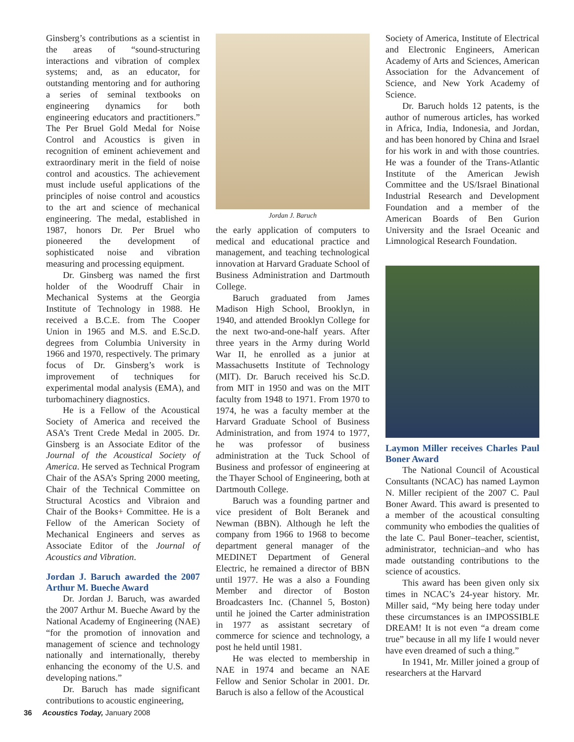Ginsberg’s contributions as a scientist in the areas of “sound-structuring interactions and vibration of complex systems; and, as an educator, for outstanding mentoring and for authoring a series of seminal textbooks on engineering dynamics for both engineering educators and practitioners.” The Per Bruel Gold Medal for Noise Control and Acoustics is given in recognition of eminent achievement and extraordinary merit in the field of noise control and acoustics. The achievement must include useful applications of the principles of noise control and acoustics to the art and science of mechanical engineering. The medal, established in 1987, honors Dr. Per Bruel who pioneered the development of sophisticated noise and vibration measuring and processing equipment.
Dr. Ginsberg was named the first holder of the Woodruff Chair in Mechanical Systems at the Georgia Institute of Technology in 1988. He received a B.C.E. from The Cooper Union in 1965 and M.S. and E.Sc.D. degrees from Columbia University in 1966 and 1970, respectively. The primary focus of Dr. Ginsberg’s work is improvement of techniques for experimental modal analysis (EMA), and turbomachinery diagnostics.
He is a Fellow of the Acoustical Society of America and received the ASA’s Trent Crede Medal in 2005. Dr. Ginsberg is an Associate Editor of the Journal of the Acoustical Society of America. He served as Technical Program Chair of the ASA’s Spring 2000 meeting, Chair of the Technical Committee on Structural Acostics and Vibraion and Chair of the Books+ Committee. He is a Fellow of the American Society of Mechanical Engineers and serves as Associate Editor of the Journal of Acoustics and Vibration.
Jordan J. Baruch awarded the 2007 Arthur M. Bueche Award
Dr. Jordan J. Baruch, was awarded the 2007 Arthur M. Bueche Award by the National Academy of Engineering (NAE) “for the promotion of innovation and management of science and technology nationally and internationally, thereby enhancing the economy of the U.S. and developing nations.”
Dr. Baruch has made significant contributions to acoustic engineering,
Jordan J. Baruch
the early application of computers to medical and educational practice and management, and teaching technological innovation at Harvard Graduate School of Business Administration and Dartmouth College.
Baruch graduated from James Madison High School, Brooklyn, in 1940, and attended Brooklyn College for the next two-and-one-half years. After three years in the Army during World War II, he enrolled as a junior at Massachusetts Institute of Technology (MIT). Dr. Baruch received his Sc.D. from MIT in 1950 and was on the MIT faculty from 1948 to 1971. From 1970 to 1974, he was a faculty member at the Harvard Graduate School of Business Administration, and from 1974 to 1977, he was professor of business administration at the Tuck School of Business and professor of engineering at the Thayer School of Engineering, both at Dartmouth College.
Baruch was a founding partner and vice president of Bolt Beranek and Newman (BBN). Although he left the company from 1966 to 1968 to become department general manager of the MEDINET Department of General Electric, he remained a director of BBN until 1977. He was a also a Founding Member and director of Boston Broadcasters Inc. (Channel 5, Boston) until he joined the Carter administration in 1977 as assistant secretary of commerce for science and technology, a post he held until 1981.
He was elected to membership in NAE in 1974 and became an NAE Fellow and Senior Scholar in 2001. Dr. Baruch is also a fellow of the Acoustical
Society of America, Institute of Electrical and Electronic Engineers, American Academy of Arts and Sciences, American Association for the Advancement of Science, and New York Academy of Science.
Dr. Baruch holds 12 patents, is the author of numerous articles, has worked in Africa, India, Indonesia, and Jordan, and has been honored by China and Israel for his work in and with those countries. He was a founder of the Trans-Atlantic Institute of the American Jewish Committee and the US/Israel Binational Industrial Research and Development Foundation and a member of the American Boards of Ben Gurion University and the Israel Oceanic and Limnological Research Foundation.
Laymon Miller receives Charles Paul Boner Award
The National Council of Acoustical Consultants (NCAC) has named Laymon N. Miller recipient of the 2007 C. Paul Boner Award. This award is presented to a member of the acoustical consulting community who embodies the qualities of the late C. Paul Boner–teacher, scientist, administrator, technician–and who has made outstanding contributions to the science of acoustics.
This award has been given only six times in NCAC’s 24-year history. Mr. Miller said, “My being here today under these circumstances is an IMPOSSIBLE DREAM! It is not even “a dream come true” because in all my life I would never have even dreamed of such a thing.”
In 1941, Mr. Miller joined a group of researchers at the Harvard
36 Acoustics Today, January 2008